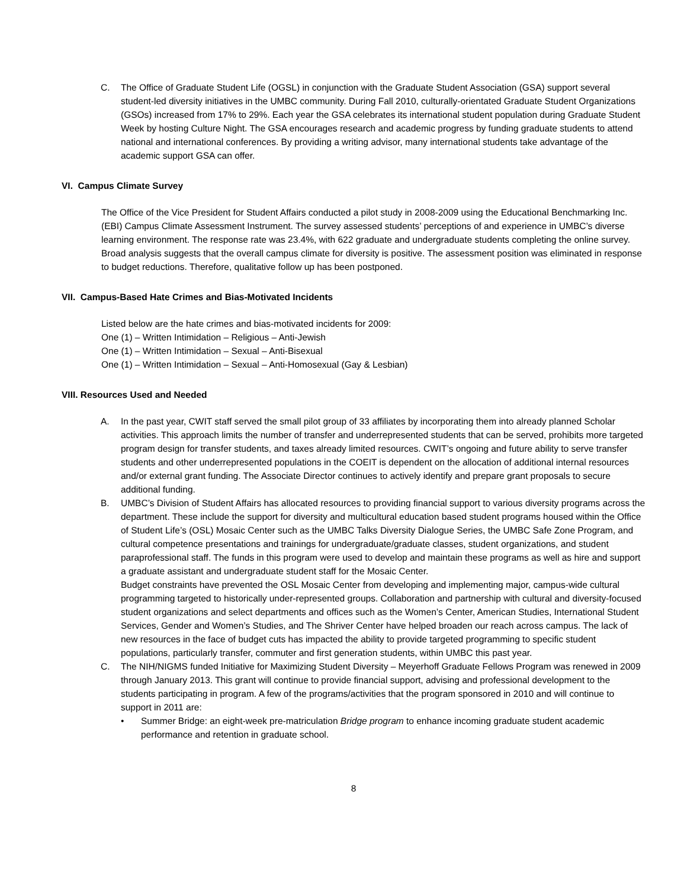C. The Office of Graduate Student Life (OGSL) in conjunction with the Graduate Student Association (GSA) support several student-led diversity initiatives in the UMBC community. During Fall 2010, culturally-orientated Graduate Student Organizations (GSOs) increased from 17% to 29%. Each year the GSA celebrates its international student population during Graduate Student Week by hosting Culture Night. The GSA encourages research and academic progress by funding graduate students to attend national and international conferences. By providing a writing advisor, many international students take advantage of the academic support GSA can offer.
VI. Campus Climate Survey
The Office of the Vice President for Student Affairs conducted a pilot study in 2008-2009 using the Educational Benchmarking Inc. (EBI) Campus Climate Assessment Instrument. The survey assessed students’ perceptions of and experience in UMBC’s diverse learning environment. The response rate was 23.4%, with 622 graduate and undergraduate students completing the online survey. Broad analysis suggests that the overall campus climate for diversity is positive. The assessment position was eliminated in response to budget reductions. Therefore, qualitative follow up has been postponed.
VII. Campus-Based Hate Crimes and Bias-Motivated Incidents
Listed below are the hate crimes and bias-motivated incidents for 2009:
One (1) – Written Intimidation – Religious – Anti-Jewish
One (1) – Written Intimidation – Sexual – Anti-Bisexual
One (1) – Written Intimidation – Sexual – Anti-Homosexual (Gay & Lesbian)
VIII. Resources Used and Needed
A. In the past year, CWIT staff served the small pilot group of 33 affiliates by incorporating them into already planned Scholar activities. This approach limits the number of transfer and underrepresented students that can be served, prohibits more targeted program design for transfer students, and taxes already limited resources. CWIT’s ongoing and future ability to serve transfer students and other underrepresented populations in the COEIT is dependent on the allocation of additional internal resources and/or external grant funding. The Associate Director continues to actively identify and prepare grant proposals to secure additional funding.
B. UMBC’s Division of Student Affairs has allocated resources to providing financial support to various diversity programs across the department. These include the support for diversity and multicultural education based student programs housed within the Office of Student Life’s (OSL) Mosaic Center such as the UMBC Talks Diversity Dialogue Series, the UMBC Safe Zone Program, and cultural competence presentations and trainings for undergraduate/graduate classes, student organizations, and student paraprofessional staff. The funds in this program were used to develop and maintain these programs as well as hire and support a graduate assistant and undergraduate student staff for the Mosaic Center.
Budget constraints have prevented the OSL Mosaic Center from developing and implementing major, campus-wide cultural programming targeted to historically under-represented groups. Collaboration and partnership with cultural and diversity-focused student organizations and select departments and offices such as the Women’s Center, American Studies, International Student Services, Gender and Women’s Studies, and The Shriver Center have helped broaden our reach across campus. The lack of new resources in the face of budget cuts has impacted the ability to provide targeted programming to specific student populations, particularly transfer, commuter and first generation students, within UMBC this past year.
C. The NIH/NIGMS funded Initiative for Maximizing Student Diversity – Meyerhoff Graduate Fellows Program was renewed in 2009 through January 2013. This grant will continue to provide financial support, advising and professional development to the students participating in program. A few of the programs/activities that the program sponsored in 2010 and will continue to support in 2011 are:
• Summer Bridge: an eight-week pre-matriculation Bridge program to enhance incoming graduate student academic performance and retention in graduate school.
8